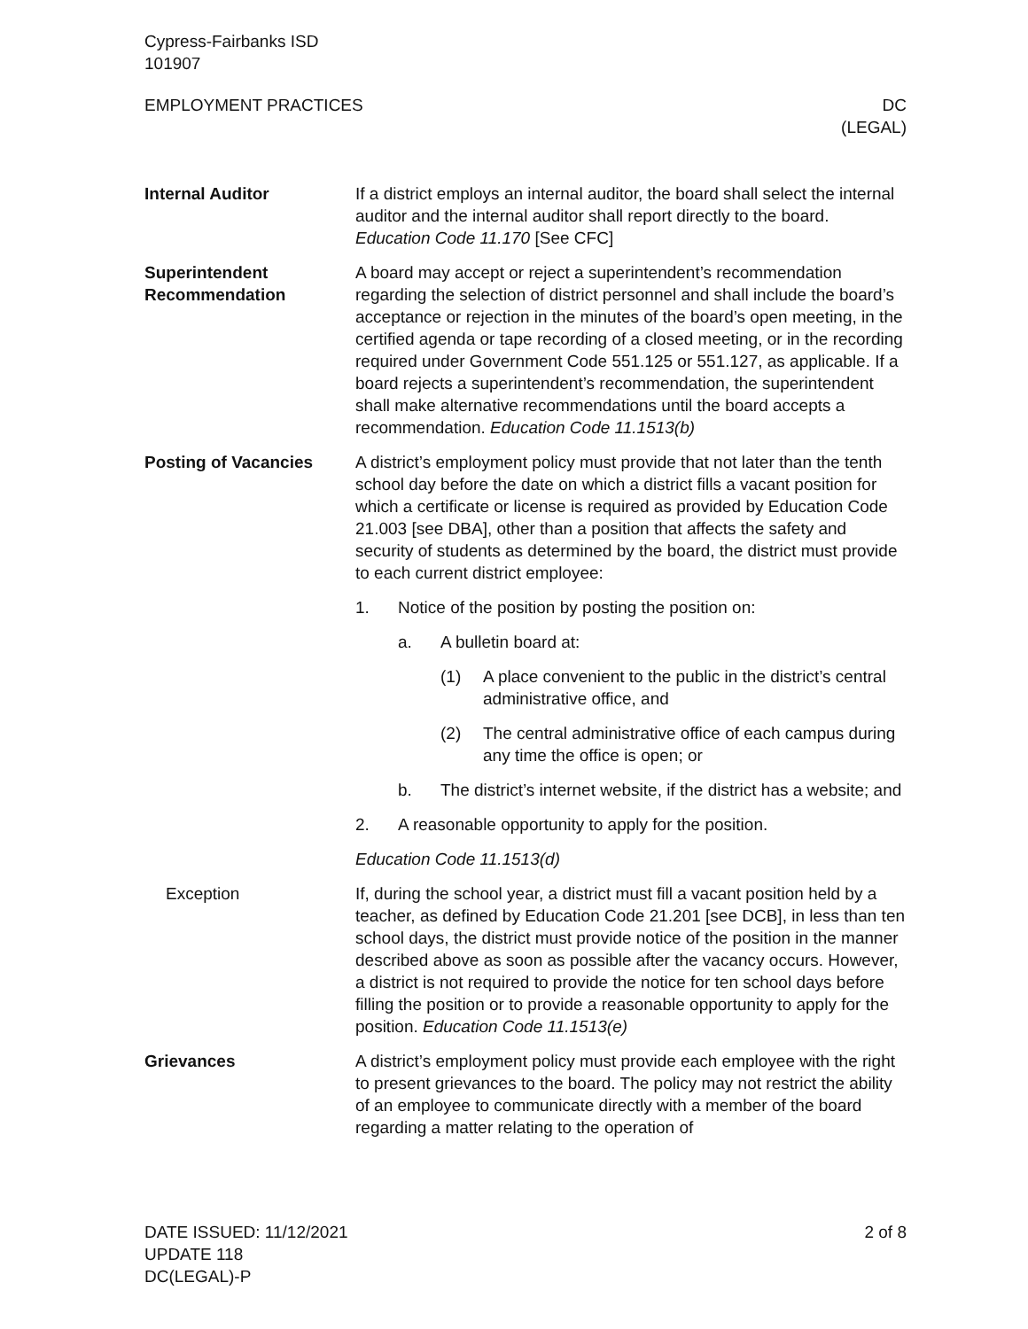Cypress-Fairbanks ISD
101907
EMPLOYMENT PRACTICES DC
(LEGAL)
Internal Auditor If a district employs an internal auditor, the board shall select the internal auditor and the internal auditor shall report directly to the board. Education Code 11.170 [See CFC]
Superintendent Recommendation
A board may accept or reject a superintendent’s recommendation regarding the selection of district personnel and shall include the board’s acceptance or rejection in the minutes of the board’s open meeting, in the certified agenda or tape recording of a closed meeting, or in the recording required under Government Code 551.125 or 551.127, as applicable. If a board rejects a superintendent’s recommendation, the superintendent shall make alternative recommendations until the board accepts a recommendation. Education Code 11.1513(b)
Posting of Vacancies A district’s employment policy must provide that not later than the tenth school day before the date on which a district fills a vacant position for which a certificate or license is required as provided by Education Code 21.003 [see DBA], other than a position that affects the safety and security of students as determined by the board, the district must provide to each current district employee:
1. Notice of the position by posting the position on:
a. A bulletin board at:
(1) A place convenient to the public in the district’s central administrative office, and
(2) The central administrative office of each campus during any time the office is open; or
b. The district’s internet website, if the district has a website; and
2. A reasonable opportunity to apply for the position.
Education Code 11.1513(d)
Exception If, during the school year, a district must fill a vacant position held by a teacher, as defined by Education Code 21.201 [see DCB], in less than ten school days, the district must provide notice of the position in the manner described above as soon as possible after the vacancy occurs. However, a district is not required to provide the notice for ten school days before filling the position or to provide a reasonable opportunity to apply for the position. Education Code 11.1513(e)
Grievances A district’s employment policy must provide each employee with the right to present grievances to the board. The policy may not restrict the ability of an employee to communicate directly with a member of the board regarding a matter relating to the operation of
DATE ISSUED: 11/12/2021
UPDATE 118
DC(LEGAL)-P
2 of 8